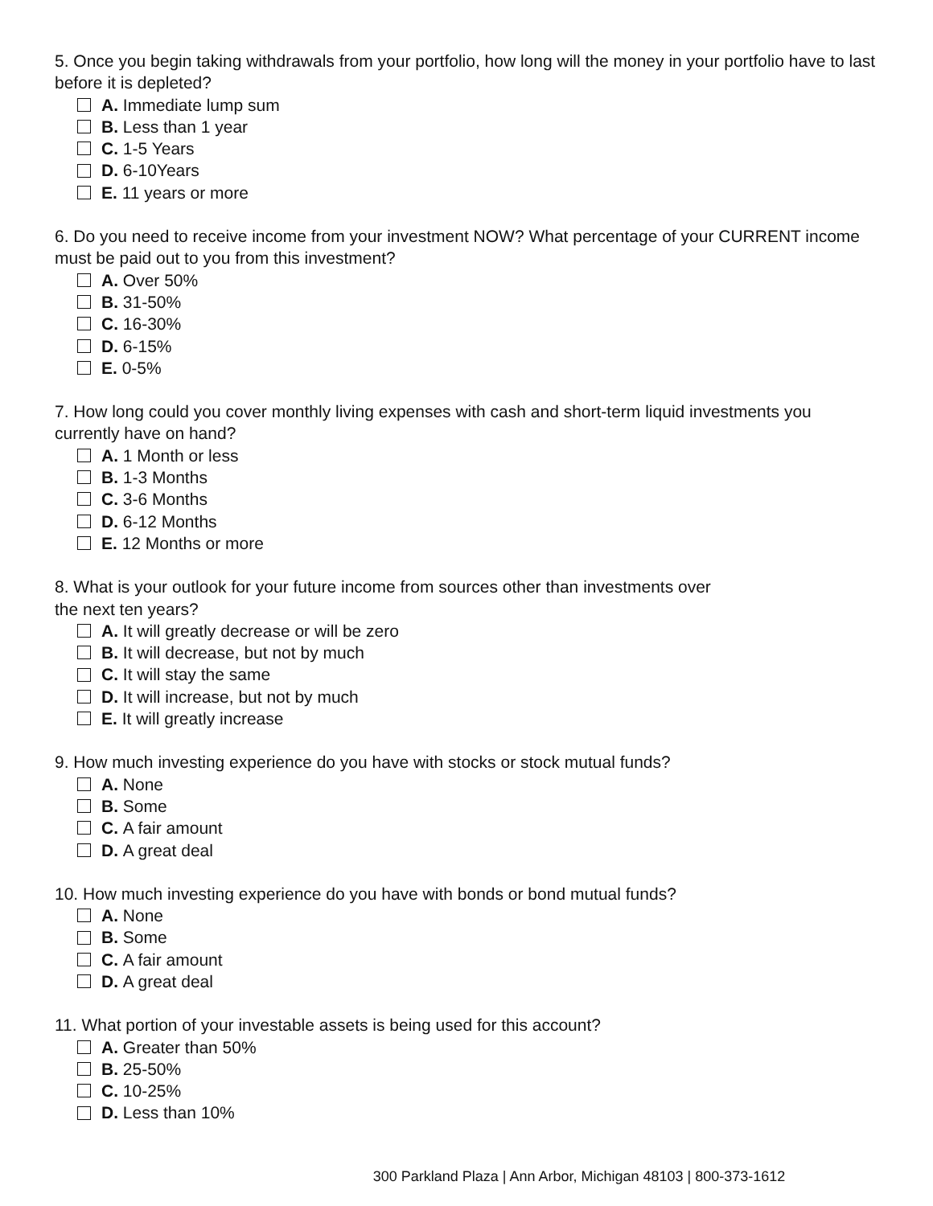5. Once you begin taking withdrawals from your portfolio, how long will the money in your portfolio have to last before it is depleted?
A. Immediate lump sum
B. Less than 1 year
C. 1-5 Years
D. 6-10Years
E. 11 years or more
6. Do you need to receive income from your investment NOW? What percentage of your CURRENT income must be paid out to you from this investment?
A. Over 50%
B. 31-50%
C. 16-30%
D. 6-15%
E. 0-5%
7. How long could you cover monthly living expenses with cash and short-term liquid investments you currently have on hand?
A. 1 Month or less
B. 1-3 Months
C. 3-6 Months
D. 6-12 Months
E. 12 Months or more
8. What is your outlook for your future income from sources other than investments over
the next ten years?
A. It will greatly decrease or will be zero
B. It will decrease, but not by much
C. It will stay the same
D. It will increase, but not by much
E. It will greatly increase
9. How much investing experience do you have with stocks or stock mutual funds?
A. None
B. Some
C. A fair amount
D. A great deal
10. How much investing experience do you have with bonds or bond mutual funds?
A. None
B. Some
C. A fair amount
D. A great deal
11. What portion of your investable assets is being used for this account?
A. Greater than 50%
B. 25-50%
C. 10-25%
D. Less than 10%
300 Parkland Plaza | Ann Arbor, Michigan 48103 | 800-373-1612